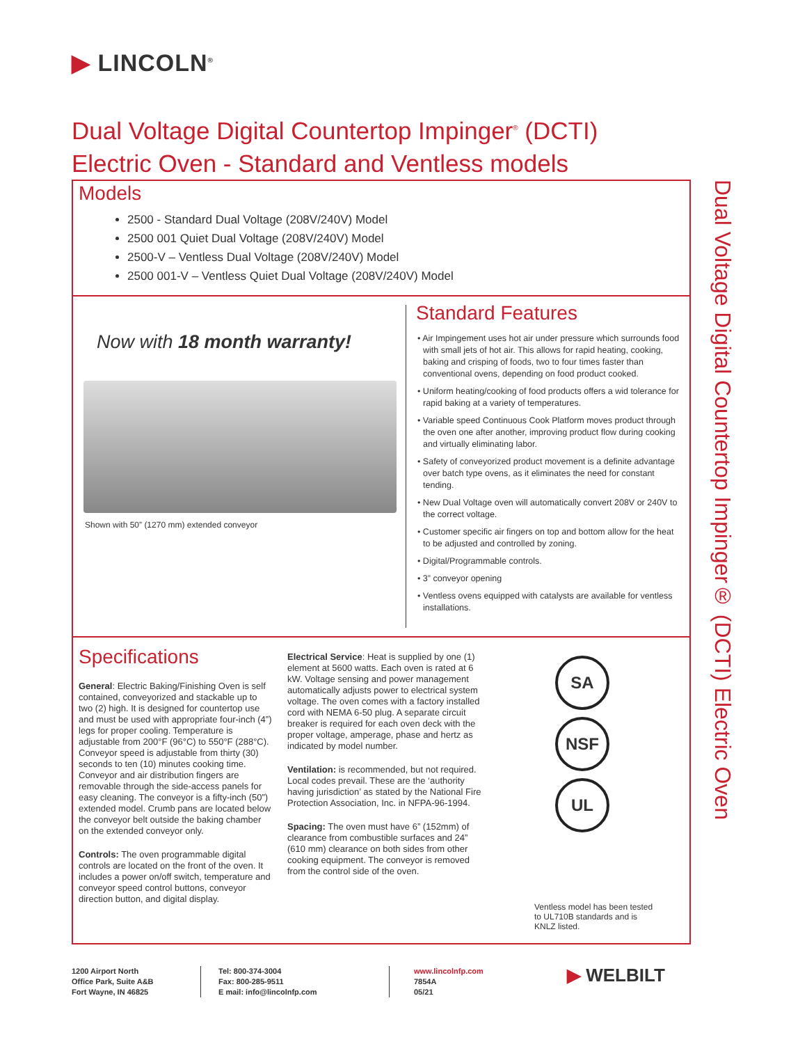▶ LINCOLN<sup>®</sup>
Dual Voltage Digital Countertop Impinger<sup>®</sup> (DCTI)
Electric Oven - Standard and Ventless models
Dual Voltage Digital Countertop Impinger® (DCTI) Electric Oven
Models
2500 - Standard Dual Voltage (208V/240V) Model
2500 001 Quiet Dual Voltage (208V/240V) Model
2500-V – Ventless Dual Voltage (208V/240V) Model
2500 001-V – Ventless Quiet Dual Voltage (208V/240V) Model
Now with 18 month warranty!
Shown with 50” (1270 mm) extended conveyor
Standard Features
• Air Impingement uses hot air under pressure which surrounds food with small jets of hot air. This allows for rapid heating, cooking, baking and crisping of foods, two to four times faster than conventional ovens, depending on food product cooked.
• Uniform heating/cooking of food products offers a wid tolerance for rapid baking at a variety of temperatures.
• Variable speed Continuous Cook Platform moves product through the oven one after another, improving product flow during cooking and virtually eliminating labor.
• Safety of conveyorized product movement is a definite advantage over batch type ovens, as it eliminates the need for constant tending.
• New Dual Voltage oven will automatically convert 208V or 240V to the correct voltage.
• Customer specific air fingers on top and bottom allow for the heat to be adjusted and controlled by zoning.
• Digital/Programmable controls.
• 3” conveyor opening
• Ventless ovens equipped with catalysts are available for ventless installations.
Specifications
General: Electric Baking/Finishing Oven is self contained, conveyorized and stackable up to two (2) high. It is designed for countertop use and must be used with appropriate four-inch (4”) legs for proper cooling. Temperature is adjustable from 200°F (96°C) to 550°F (288°C). Conveyor speed is adjustable from thirty (30) seconds to ten (10) minutes cooking time. Conveyor and air distribution fingers are removable through the side-access panels for easy cleaning. The conveyor is a fifty-inch (50”) extended model. Crumb pans are located below the conveyor belt outside the baking chamber on the extended conveyor only.
Controls: The oven programmable digital controls are located on the front of the oven. It includes a power on/off switch, temperature and conveyor speed control buttons, conveyor direction button, and digital display.
Electrical Service: Heat is supplied by one (1) element at 5600 watts. Each oven is rated at 6 kW. Voltage sensing and power management automatically adjusts power to electrical system voltage. The oven comes with a factory installed cord with NEMA 6-50 plug. A separate circuit breaker is required for each oven deck with the proper voltage, amperage, phase and hertz as indicated by model number.
Ventilation: is recommended, but not required. Local codes prevail. These are the ‘authority having jurisdiction’ as stated by the National Fire Protection Association, Inc. in NFPA-96-1994.
Spacing: The oven must have 6” (152mm) of clearance from combustible surfaces and 24” (610 mm) clearance on both sides from other cooking equipment. The conveyor is removed from the control side of the oven.
SA
NSF
UL
Ventless model has been tested to UL710B standards and is KNLZ listed.
1200 Airport North
Office Park, Suite A&B
Fort Wayne, IN 46825
Tel: 800-374-3004
Fax: 800-285-9511
E mail: info@lincolnfp.com
www.lincolnfp.com
7854A
05/21
▶ WELBILT